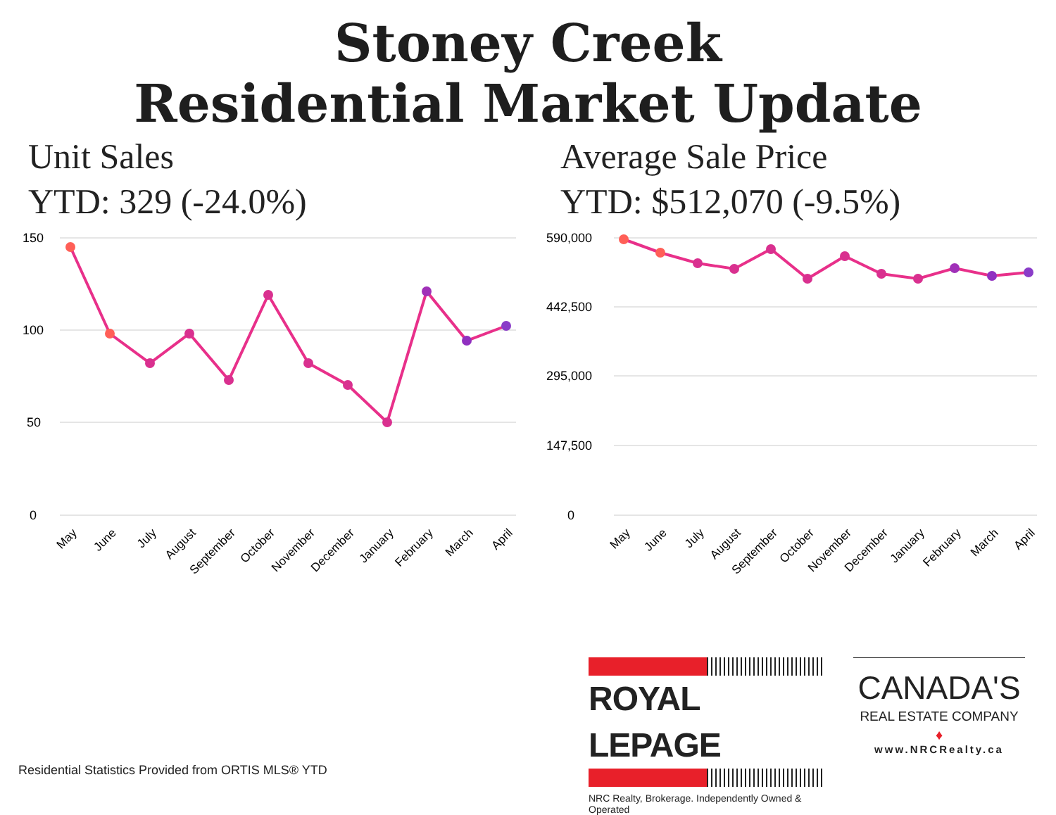Stoney Creek
Residential Market Update
Unit Sales
YTD: 329 (-24.0%)
150
100
50
0
May
June
July
August
September
October
November
December
January
February
March
April
Average Sale Price
YTD: $512,070 (-9.5%)
590,000
442,500
295,000
147,500
0
May
June
July
August
September
October
November
December
January
February
March
April
ROYAL LEPAGE
NRC Realty, Brokerage. Independently Owned & Operated
CANADA'S
REAL ESTATE COMPANY
♦
www.NRCRealty.ca
Residential Statistics Provided from ORTIS MLS® YTD